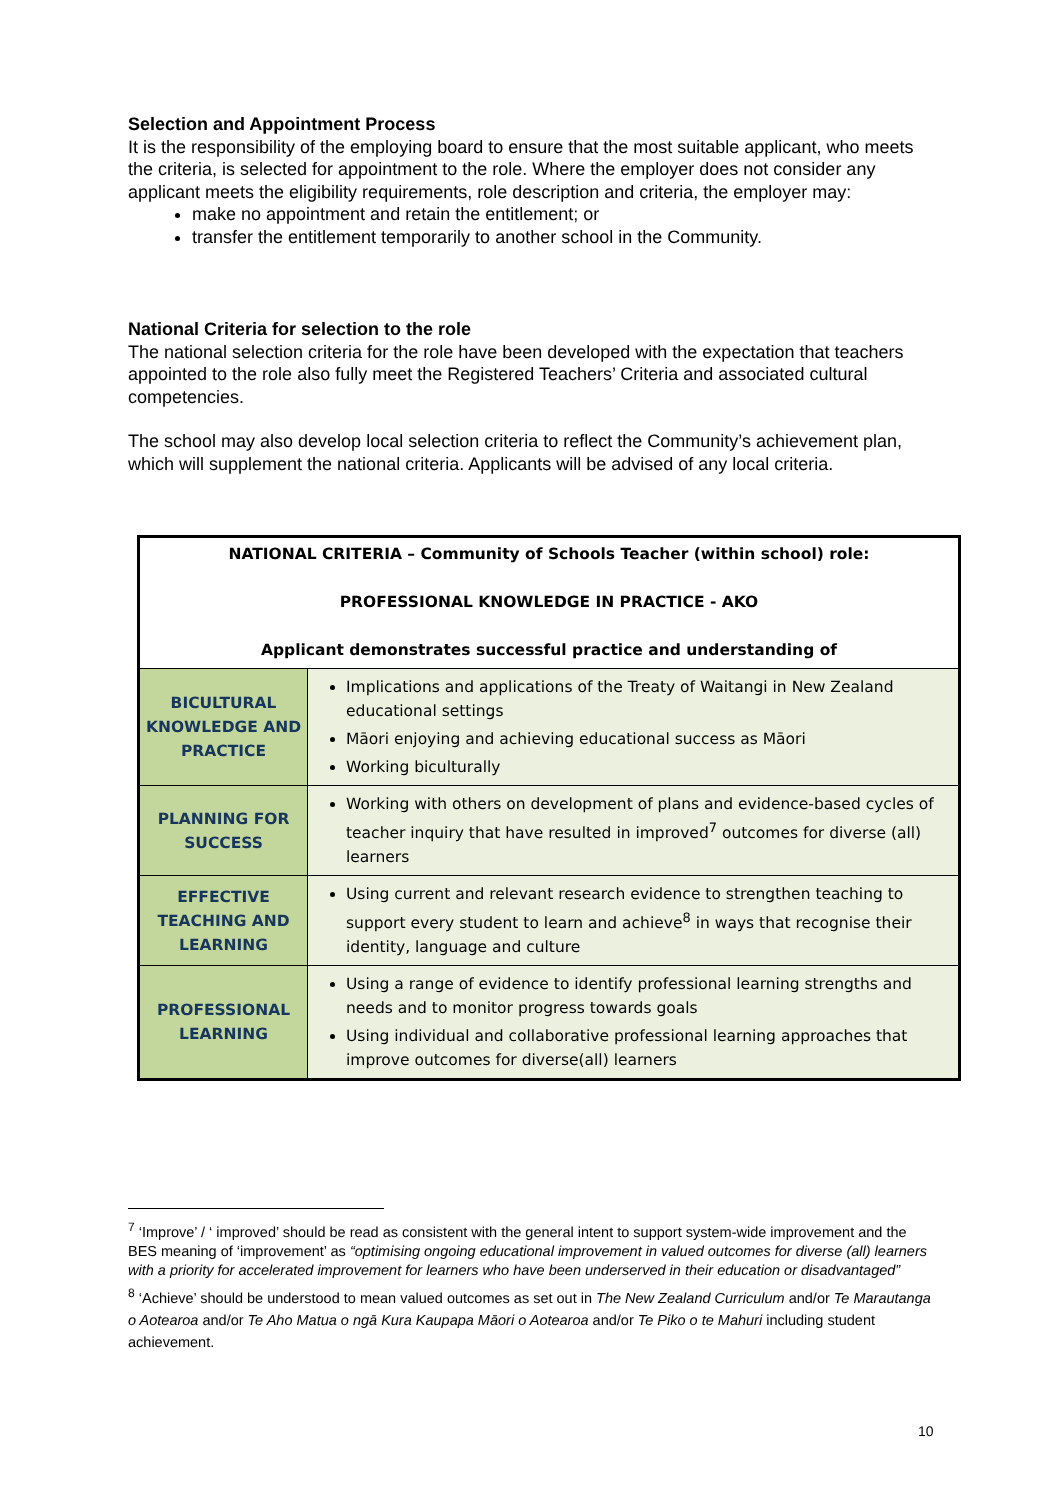Selection and Appointment Process
It is the responsibility of the employing board to ensure that the most suitable applicant, who meets the criteria, is selected for appointment to the role. Where the employer does not consider any applicant meets the eligibility requirements, role description and criteria, the employer may:
make no appointment and retain the entitlement; or
transfer the entitlement temporarily to another school in the Community.
National Criteria for selection to the role
The national selection criteria for the role have been developed with the expectation that teachers appointed to the role also fully meet the Registered Teachers’ Criteria and associated cultural competencies.
The school may also develop local selection criteria to reflect the Community’s achievement plan, which will supplement the national criteria. Applicants will be advised of any local criteria.
| NATIONAL CRITERIA – Community of Schools Teacher (within school) role: PROFESSIONAL KNOWLEDGE IN PRACTICE - AKO Applicant demonstrates successful practice and understanding of | |
| --- | --- |
| BICULTURAL KNOWLEDGE AND PRACTICE | Implications and applications of the Treaty of Waitangi in New Zealand educational settings Māori enjoying and achieving educational success as Māori Working biculturally |
| PLANNING FOR SUCCESS | Working with others on development of plans and evidence-based cycles of teacher inquiry that have resulted in improved<sup>7</sup> outcomes for diverse (all) learners |
| EFFECTIVE TEACHING AND LEARNING | Using current and relevant research evidence to strengthen teaching to support every student to learn and achieve<sup>8</sup> in ways that recognise their identity, language and culture |
| PROFESSIONAL LEARNING | Using a range of evidence to identify professional learning strengths and needs and to monitor progress towards goals Using individual and collaborative professional learning approaches that improve outcomes for diverse(all) learners |
<sup>7</sup> ‘Improve’ / ‘ improved’ should be read as consistent with the general intent to support system-wide improvement and the BES meaning of ‘improvement’ as “optimising ongoing educational improvement in valued outcomes for diverse (all) learners with a priority for accelerated improvement for learners who have been underserved in their education or disadvantaged”
<sup>8</sup> ‘Achieve’ should be understood to mean valued outcomes as set out in The New Zealand Curriculum and/or Te Marautanga o Aotearoa and/or Te Aho Matua o ngā Kura Kaupapa Māori o Aotearoa and/or Te Piko o te Mahuri including student achievement.
10